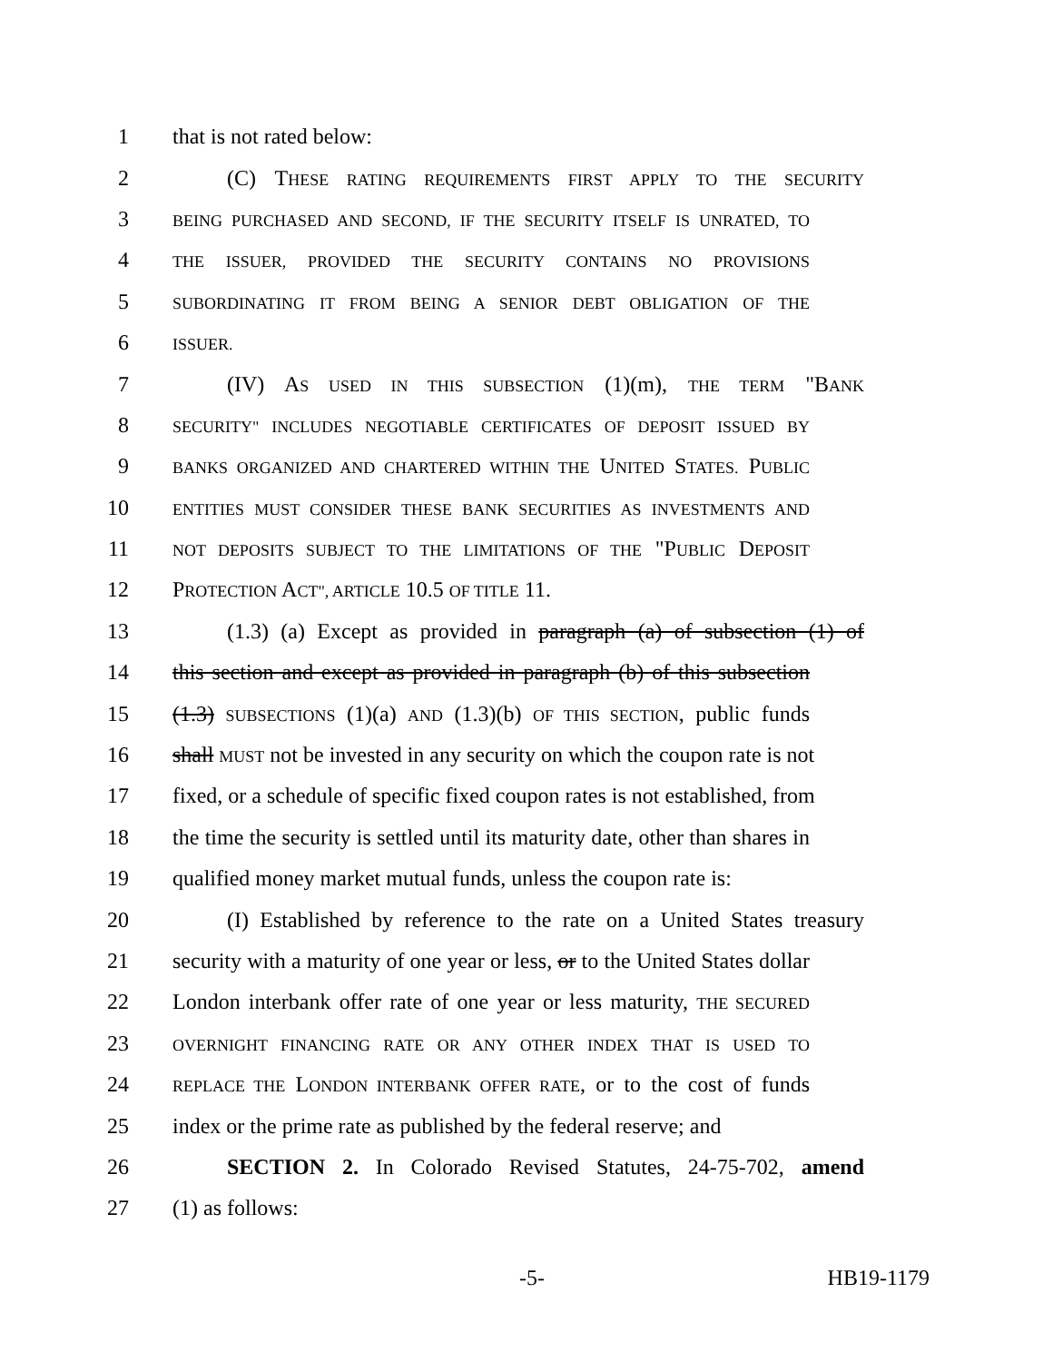1 that is not rated below:
2 (C) THESE RATING REQUIREMENTS FIRST APPLY TO THE SECURITY
3 BEING PURCHASED AND SECOND, IF THE SECURITY ITSELF IS UNRATED, TO
4 THE ISSUER, PROVIDED THE SECURITY CONTAINS NO PROVISIONS
5 SUBORDINATING IT FROM BEING A SENIOR DEBT OBLIGATION OF THE
6 ISSUER.
7 (IV) AS USED IN THIS SUBSECTION (1)(m), THE TERM "BANK
8 SECURITY" INCLUDES NEGOTIABLE CERTIFICATES OF DEPOSIT ISSUED BY
9 BANKS ORGANIZED AND CHARTERED WITHIN THE UNITED STATES. PUBLIC
10 ENTITIES MUST CONSIDER THESE BANK SECURITIES AS INVESTMENTS AND
11 NOT DEPOSITS SUBJECT TO THE LIMITATIONS OF THE "PUBLIC DEPOSIT
12 PROTECTION ACT", ARTICLE 10.5 OF TITLE 11.
13 (1.3) (a) Except as provided in paragraph (a) of subsection (1) of
14 this section and except as provided in paragraph (b) of this subsection
15 (1.3) SUBSECTIONS (1)(a) AND (1.3)(b) OF THIS SECTION, public funds
16 shall MUST not be invested in any security on which the coupon rate is not
17 fixed, or a schedule of specific fixed coupon rates is not established, from
18 the time the security is settled until its maturity date, other than shares in
19 qualified money market mutual funds, unless the coupon rate is:
20 (I) Established by reference to the rate on a United States treasury
21 security with a maturity of one year or less, or to the United States dollar
22 London interbank offer rate of one year or less maturity, THE SECURED
23 OVERNIGHT FINANCING RATE OR ANY OTHER INDEX THAT IS USED TO
24 REPLACE THE LONDON INTERBANK OFFER RATE, or to the cost of funds
25 index or the prime rate as published by the federal reserve; and
26 SECTION 2. In Colorado Revised Statutes, 24-75-702, amend
27 (1) as follows:
-5- HB19-1179